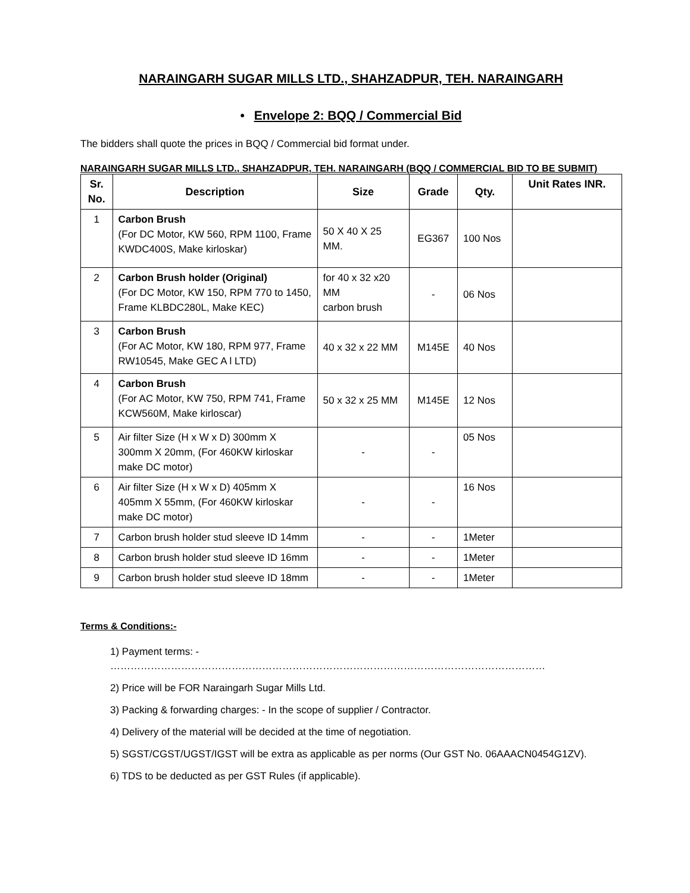NARAINGARH SUGAR MILLS LTD., SHAHZADPUR, TEH. NARAINGARH
• Envelope 2: BQQ / Commercial Bid
The bidders shall quote the prices in BQQ / Commercial bid format under.
NARAINGARH SUGAR MILLS LTD., SHAHZADPUR, TEH. NARAINGARH (BQQ / COMMERCIAL BID TO BE SUBMIT)
| Sr. No. | Description | Size | Grade | Qty. | Unit Rates INR. |
| --- | --- | --- | --- | --- | --- |
| 1 | Carbon Brush (For DC Motor, KW 560, RPM 1100, Frame KWDC400S, Make kirloskar) | 50 X 40 X 25 MM. | EG367 | 100 Nos | |
| 2 | Carbon Brush holder (Original) (For DC Motor, KW 150, RPM 770 to 1450, Frame KLBDC280L, Make KEC) | for 40 x 32 x20 MM carbon brush | - | 06 Nos | |
| 3 | Carbon Brush (For AC Motor, KW 180, RPM 977, Frame RW10545, Make GEC A l LTD) | 40 x 32 x 22 MM | M145E | 40 Nos | |
| 4 | Carbon Brush (For AC Motor, KW 750, RPM 741, Frame KCW560M, Make kirloscar) | 50 x 32 x 25 MM | M145E | 12 Nos | |
| 5 | Air filter Size (H x W x D) 300mm X 300mm X 20mm, (For 460KW kirloskar make DC motor) | - | - | 05 Nos | |
| 6 | Air filter Size (H x W x D) 405mm X 405mm X 55mm, (For 460KW kirloskar make DC motor) | - | - | 16 Nos | |
| 7 | Carbon brush holder stud sleeve ID 14mm | - | - | 1Meter | |
| 8 | Carbon brush holder stud sleeve ID 16mm | - | - | 1Meter | |
| 9 | Carbon brush holder stud sleeve ID 18mm | - | - | 1Meter | |
Terms & Conditions:-
1) Payment terms: - …………………………………………………………………………………………………………………
2) Price will be FOR Naraingarh Sugar Mills Ltd.
3) Packing & forwarding charges: - In the scope of supplier / Contractor.
4) Delivery of the material will be decided at the time of negotiation.
5) SGST/CGST/UGST/IGST will be extra as applicable as per norms (Our GST No. 06AAACN0454G1ZV).
6) TDS to be deducted as per GST Rules (if applicable).